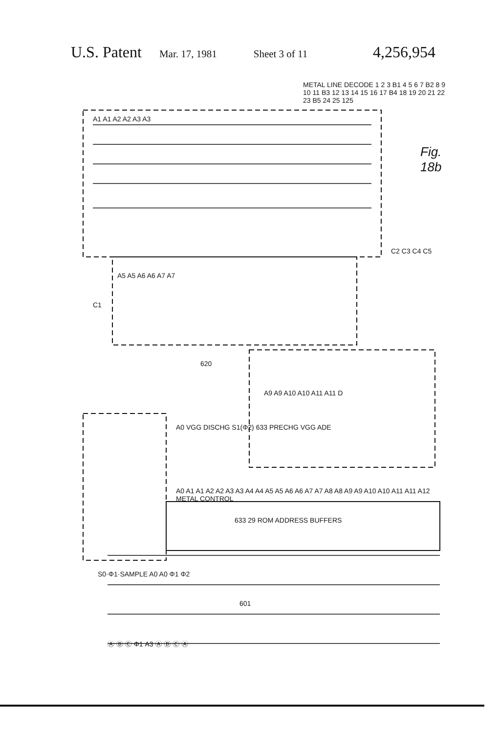U.S. Patent Mar. 17, 1981 Sheet 3 of 11 4,256,954
METAL LINE DECODE 1 2 3 B1 4 5 6 7 B2 8 9 10 11 B3 12 13 14 15 16 17 B4 18 19 20 21 22 23 B5 24 25 125
A1 A1 A2 A2 A3 A3
A5 A5 A6 A6 A7 A7
C2 C3 C4 C5
C1
620
A9 A9 A10 A10 A11 A11 D
A0 VGG DISCHG S1(Φ2) 633 PRECHG VGG ADE
A0 A1 A1 A2 A2 A3 A3 A4 A4 A5 A5 A6 A6 A7 A7 A8 A8 A9 A9 A10 A10 A11 A11 A12 METAL CONTROL
633 29 ROM ADDRESS BUFFERS
S0·Φ1·SAMPLE A0 A0 Φ1 Φ2
601
Ⓐ Ⓑ Ⓒ Φ1 A3 Ⓐ Ⓑ Ⓒ Ⓐ
Fig. 18b